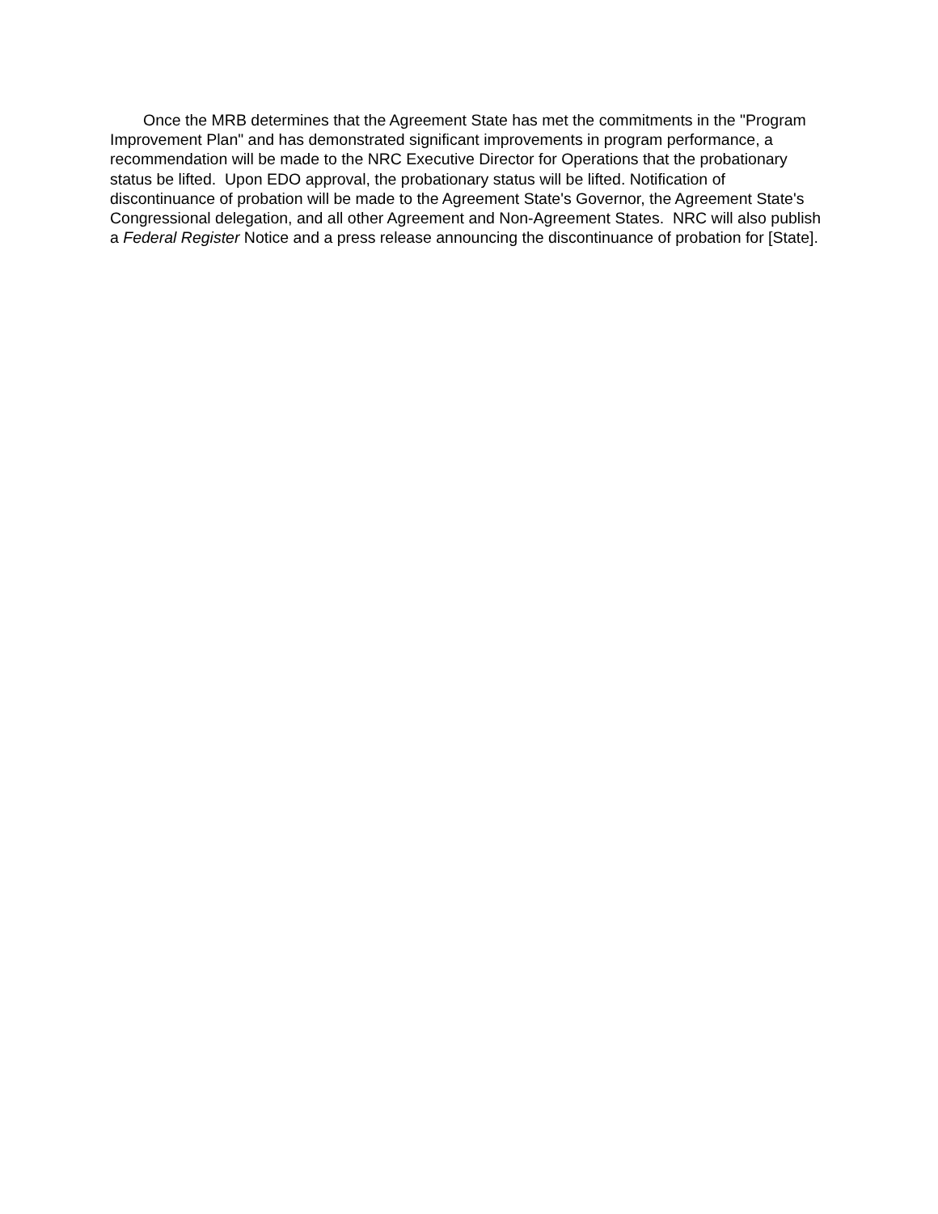Once the MRB determines that the Agreement State has met the commitments in the "Program Improvement Plan" and has demonstrated significant improvements in program performance, a recommendation will be made to the NRC Executive Director for Operations that the probationary status be lifted. Upon EDO approval, the probationary status will be lifted. Notification of discontinuance of probation will be made to the Agreement State's Governor, the Agreement State's Congressional delegation, and all other Agreement and Non-Agreement States. NRC will also publish a Federal Register Notice and a press release announcing the discontinuance of probation for [State].